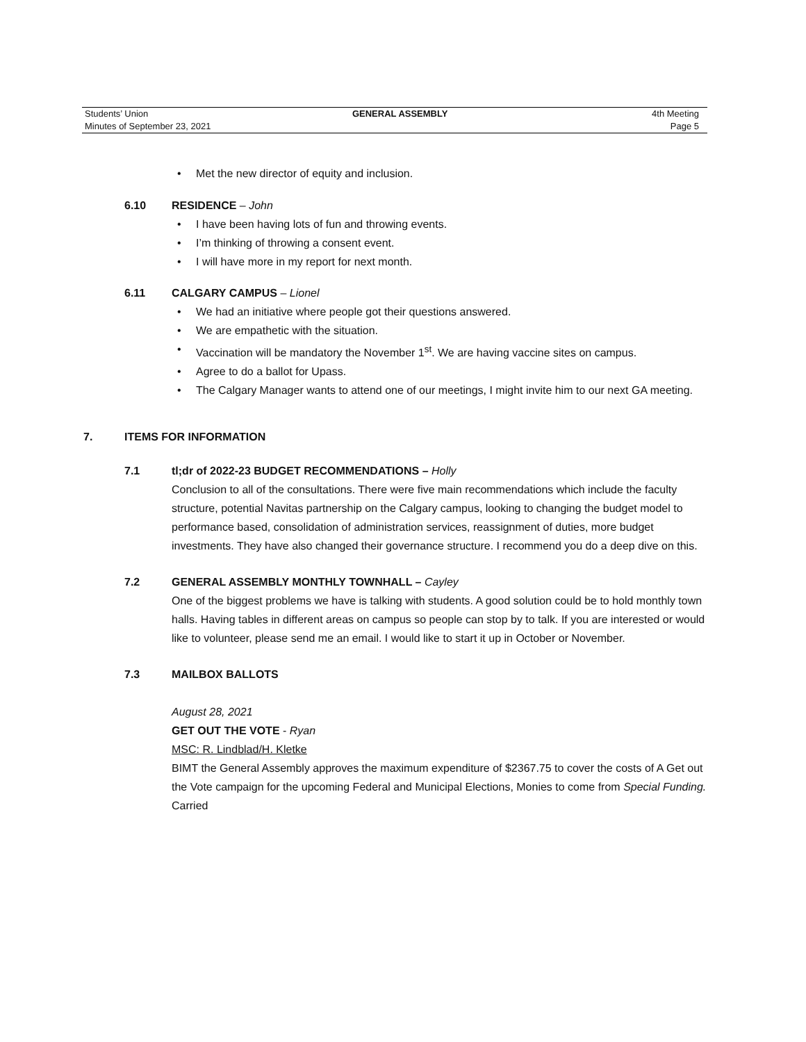Students’ Union GENERAL ASSEMBLY 4th Meeting
Minutes of September 23, 2021 Page 5
• Met the new director of equity and inclusion.
6.10 RESIDENCE – John
• I have been having lots of fun and throwing events.
• I’m thinking of throwing a consent event.
• I will have more in my report for next month.
6.11 CALGARY CAMPUS – Lionel
• We had an initiative where people got their questions answered.
• We are empathetic with the situation.
• Vaccination will be mandatory the November 1<sup>st</sup>. We are having vaccine sites on campus.
• Agree to do a ballot for Upass.
• The Calgary Manager wants to attend one of our meetings, I might invite him to our next GA meeting.
7. ITEMS FOR INFORMATION
7.1 tl;dr of 2022-23 BUDGET RECOMMENDATIONS – Holly
Conclusion to all of the consultations. There were five main recommendations which include the faculty structure, potential Navitas partnership on the Calgary campus, looking to changing the budget model to performance based, consolidation of administration services, reassignment of duties, more budget investments. They have also changed their governance structure. I recommend you do a deep dive on this.
7.2 GENERAL ASSEMBLY MONTHLY TOWNHALL – Cayley
One of the biggest problems we have is talking with students. A good solution could be to hold monthly town halls. Having tables in different areas on campus so people can stop by to talk. If you are interested or would like to volunteer, please send me an email. I would like to start it up in October or November.
7.3 MAILBOX BALLOTS
August 28, 2021
GET OUT THE VOTE - Ryan
MSC: R. Lindblad/H. Kletke
BIMT the General Assembly approves the maximum expenditure of $2367.75 to cover the costs of A Get out the Vote campaign for the upcoming Federal and Municipal Elections, Monies to come from Special Funding.
Carried